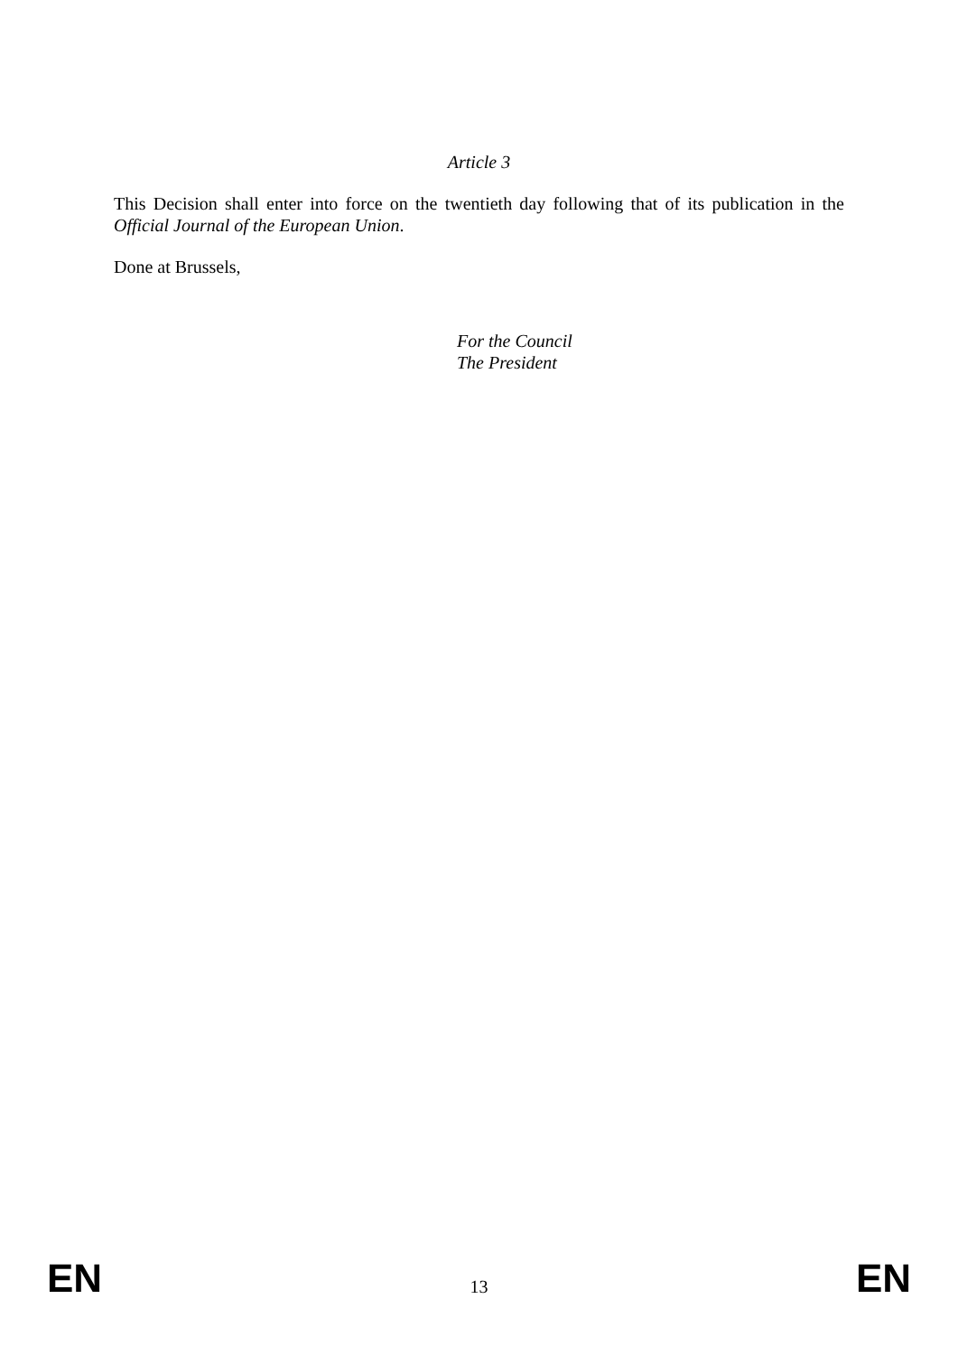Article 3
This Decision shall enter into force on the twentieth day following that of its publication in the Official Journal of the European Union.
Done at Brussels,
For the Council
The President
EN 13 EN